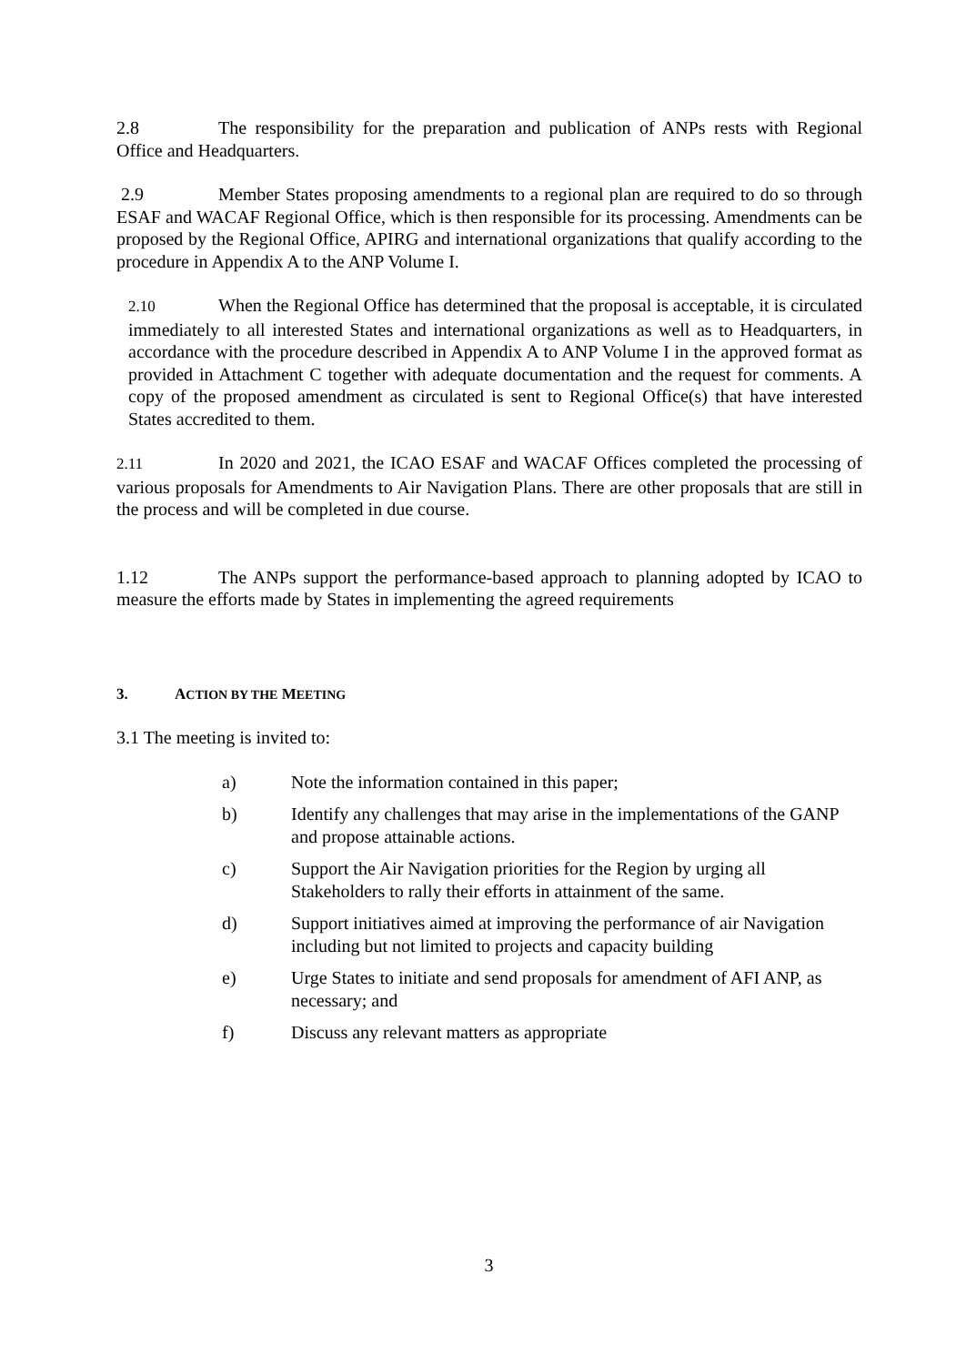2.8 The responsibility for the preparation and publication of ANPs rests with Regional Office and Headquarters.
2.9 Member States proposing amendments to a regional plan are required to do so through ESAF and WACAF Regional Office, which is then responsible for its processing. Amendments can be proposed by the Regional Office, APIRG and international organizations that qualify according to the procedure in Appendix A to the ANP Volume I.
2.10 When the Regional Office has determined that the proposal is acceptable, it is circulated immediately to all interested States and international organizations as well as to Headquarters, in accordance with the procedure described in Appendix A to ANP Volume I in the approved format as provided in Attachment C together with adequate documentation and the request for comments. A copy of the proposed amendment as circulated is sent to Regional Office(s) that have interested States accredited to them.
2.11 In 2020 and 2021, the ICAO ESAF and WACAF Offices completed the processing of various proposals for Amendments to Air Navigation Plans. There are other proposals that are still in the process and will be completed in due course.
1.12 The ANPs support the performance-based approach to planning adopted by ICAO to measure the efforts made by States in implementing the agreed requirements
3. ACTION BY THE MEETING
3.1 The meeting is invited to:
a) Note the information contained in this paper;
b) Identify any challenges that may arise in the implementations of the GANP and propose attainable actions.
c) Support the Air Navigation priorities for the Region by urging all Stakeholders to rally their efforts in attainment of the same.
d) Support initiatives aimed at improving the performance of air Navigation including but not limited to projects and capacity building
e) Urge States to initiate and send proposals for amendment of AFI ANP, as necessary; and
f) Discuss any relevant matters as appropriate
3